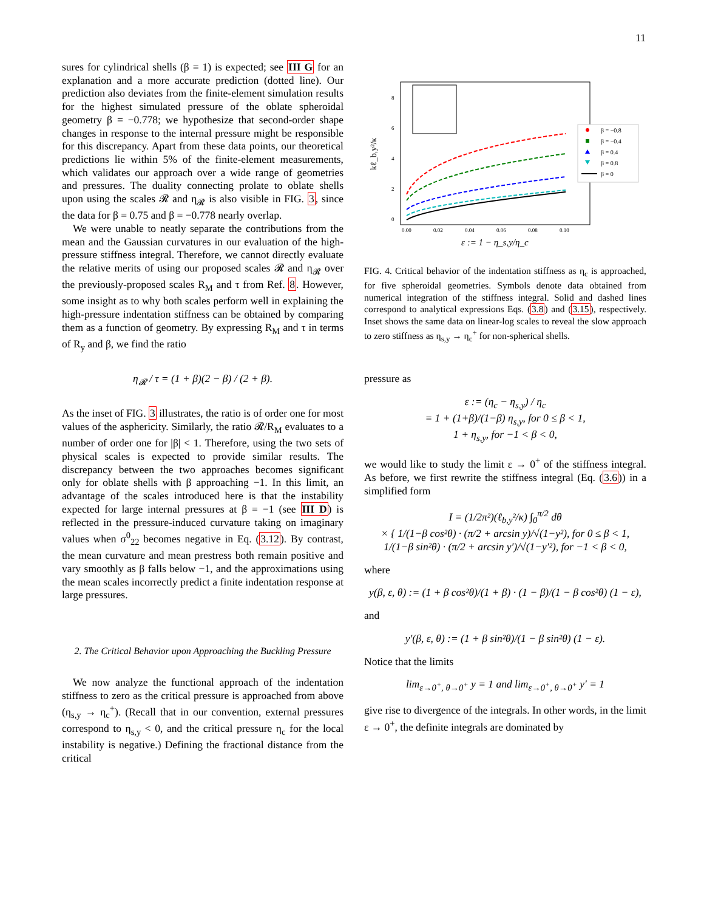11
sures for cylindrical shells (β = 1) is expected; see III G for an explanation and a more accurate prediction (dotted line). Our prediction also deviates from the finite-element simulation results for the highest simulated pressure of the oblate spheroidal geometry β = −0.778; we hypothesize that second-order shape changes in response to the internal pressure might be responsible for this discrepancy. Apart from these data points, our theoretical predictions lie within 5% of the finite-element measurements, which validates our approach over a wide range of geometries and pressures. The duality connecting prolate to oblate shells upon using the scales 𝓡 and η<sub>𝓡</sub> is also visible in FIG. 3, since the data for β = 0.75 and β = −0.778 nearly overlap.
We were unable to neatly separate the contributions from the mean and the Gaussian curvatures in our evaluation of the high-pressure stiffness integral. Therefore, we cannot directly evaluate the relative merits of using our proposed scales 𝓡 and η<sub>𝓡</sub> over the previously-proposed scales R<sub>M</sub> and τ from Ref. 8. However, some insight as to why both scales perform well in explaining the high-pressure indentation stiffness can be obtained by comparing them as a function of geometry. By expressing R<sub>M</sub> and τ in terms of R<sub>y</sub> and β, we find the ratio
η<sub>𝓡</sub> / τ = (1 + β)(2 − β) / (2 + β).
As the inset of FIG. 3 illustrates, the ratio is of order one for most values of the asphericity. Similarly, the ratio 𝓡/R<sub>M</sub> evaluates to a number of order one for |β| < 1. Therefore, using the two sets of physical scales is expected to provide similar results. The discrepancy between the two approaches becomes significant only for oblate shells with β approaching −1. In this limit, an advantage of the scales introduced here is that the instability expected for large internal pressures at β = −1 (see III D) is reflected in the pressure-induced curvature taking on imaginary values when σ<sup>0</sup><sub>22</sub> becomes negative in Eq. (3.12). By contrast, the mean curvature and mean prestress both remain positive and vary smoothly as β falls below −1, and the approximations using the mean scales incorrectly predict a finite indentation response at large pressures.
2. The Critical Behavior upon Approaching the Buckling Pressure
We now analyze the functional approach of the indentation stiffness to zero as the critical pressure is approached from above (η<sub>s,y</sub> → η<sub>c</sub><sup>+</sup>). (Recall that in our convention, external pressures correspond to η<sub>s,y</sub> < 0, and the critical pressure η<sub>c</sub> for the local instability is negative.) Defining the fractional distance from the critical
kℓ_b,y²/κ
8
6
4
2
0
0.00
0.02
0.04
0.06
0.08
0.10
ε := 1 − η_s,y/η_c
β = −0.8
β = −0.4
β = 0.4
β = 0.8
β = 0
FIG. 4. Critical behavior of the indentation stiffness as η<sub>c</sub> is approached, for five spheroidal geometries. Symbols denote data obtained from numerical integration of the stiffness integral. Solid and dashed lines correspond to analytical expressions Eqs. (3.8) and (3.15), respectively. Inset shows the same data on linear-log scales to reveal the slow approach to zero stiffness as η<sub>s,y</sub> → η<sub>c</sub><sup>+</sup> for non-spherical shells.
pressure as
ε := (η<sub>c</sub> − η<sub>s,y</sub>) / η<sub>c</sub>
= 1 + (1+β)/(1−β) η<sub>s,y</sub>, for 0 ≤ β < 1,
1 + η<sub>s,y</sub>, for −1 < β < 0,
we would like to study the limit ε → 0<sup>+</sup> of the stiffness integral. As before, we first rewrite the stiffness integral (Eq. (3.6)) in a simplified form
I = (1/2π²)(ℓ<sub>b,y</sub>²/κ) ∫<sub>0</sub><sup>π/2</sup> dθ
× { 1/(1−β cos²θ) · (π/2 + arcsin y)/√(1−y²), for 0 ≤ β < 1,
1/(1−β sin²θ) · (π/2 + arcsin y′)/√(1−y′²), for −1 < β < 0,
where
y(β, ε, θ) := (1 + β cos²θ)/(1 + β) · (1 − β)/(1 − β cos²θ) (1 − ε),
and
y′(β, ε, θ) := (1 + β sin²θ)/(1 − β sin²θ) (1 − ε).
Notice that the limits
lim<sub>ε→0<sup>+</sup>, θ→0<sup>+</sup></sub> y = 1 and lim<sub>ε→0<sup>+</sup>, θ→0<sup>+</sup></sub> y′ = 1
give rise to divergence of the integrals. In other words, in the limit ε → 0<sup>+</sup>, the definite integrals are dominated by